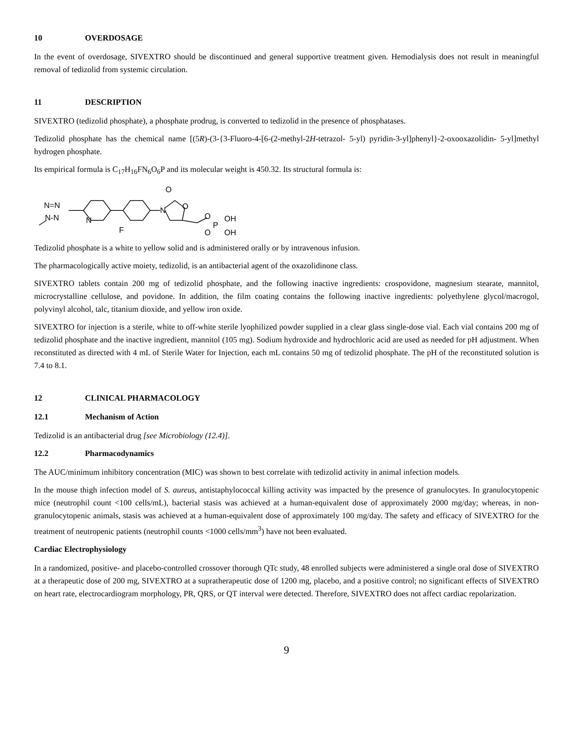10 OVERDOSAGE
In the event of overdosage, SIVEXTRO should be discontinued and general supportive treatment given. Hemodialysis does not result in meaningful removal of tedizolid from systemic circulation.
11 DESCRIPTION
SIVEXTRO (tedizolid phosphate), a phosphate prodrug, is converted to tedizolid in the presence of phosphatases.
Tedizolid phosphate has the chemical name [(5R)-(3-{3-Fluoro-4-[6-(2-methyl-2H-tetrazol- 5-yl) pyridin-3-yl]phenyl}-2-oxooxazolidin- 5-yl]methyl hydrogen phosphate.
Its empirical formula is C<sub>17</sub>H<sub>16</sub>FN<sub>6</sub>O<sub>6</sub>P and its molecular weight is 450.32. Its structural formula is:
N=N
N-N
N
F
N
O
O
O
P
OH
O
OH
Tedizolid phosphate is a white to yellow solid and is administered orally or by intravenous infusion.
The pharmacologically active moiety, tedizolid, is an antibacterial agent of the oxazolidinone class.
SIVEXTRO tablets contain 200 mg of tedizolid phosphate, and the following inactive ingredients: crospovidone, magnesium stearate, mannitol, microcrystalline cellulose, and povidone. In addition, the film coating contains the following inactive ingredients: polyethylene glycol/macrogol, polyvinyl alcohol, talc, titanium dioxide, and yellow iron oxide.
SIVEXTRO for injection is a sterile, white to off-white sterile lyophilized powder supplied in a clear glass single-dose vial. Each vial contains 200 mg of tedizolid phosphate and the inactive ingredient, mannitol (105 mg). Sodium hydroxide and hydrochloric acid are used as needed for pH adjustment. When reconstituted as directed with 4 mL of Sterile Water for Injection, each mL contains 50 mg of tedizolid phosphate. The pH of the reconstituted solution is 7.4 to 8.1.
12 CLINICAL PHARMACOLOGY
12.1 Mechanism of Action
Tedizolid is an antibacterial drug [see Microbiology (12.4)].
12.2 Pharmacodynamics
The AUC/minimum inhibitory concentration (MIC) was shown to best correlate with tedizolid activity in animal infection models.
In the mouse thigh infection model of S. aureus, antistaphylococcal killing activity was impacted by the presence of granulocytes. In granulocytopenic mice (neutrophil count <100 cells/mL), bacterial stasis was achieved at a human-equivalent dose of approximately 2000 mg/day; whereas, in non-granulocytopenic animals, stasis was achieved at a human-equivalent dose of approximately 100 mg/day. The safety and efficacy of SIVEXTRO for the treatment of neutropenic patients (neutrophil counts <1000 cells/mm<sup>3</sup>) have not been evaluated.
Cardiac Electrophysiology
In a randomized, positive- and placebo-controlled crossover thorough QTc study, 48 enrolled subjects were administered a single oral dose of SIVEXTRO at a therapeutic dose of 200 mg, SIVEXTRO at a supratherapeutic dose of 1200 mg, placebo, and a positive control; no significant effects of SIVEXTRO on heart rate, electrocardiogram morphology, PR, QRS, or QT interval were detected. Therefore, SIVEXTRO does not affect cardiac repolarization.
9